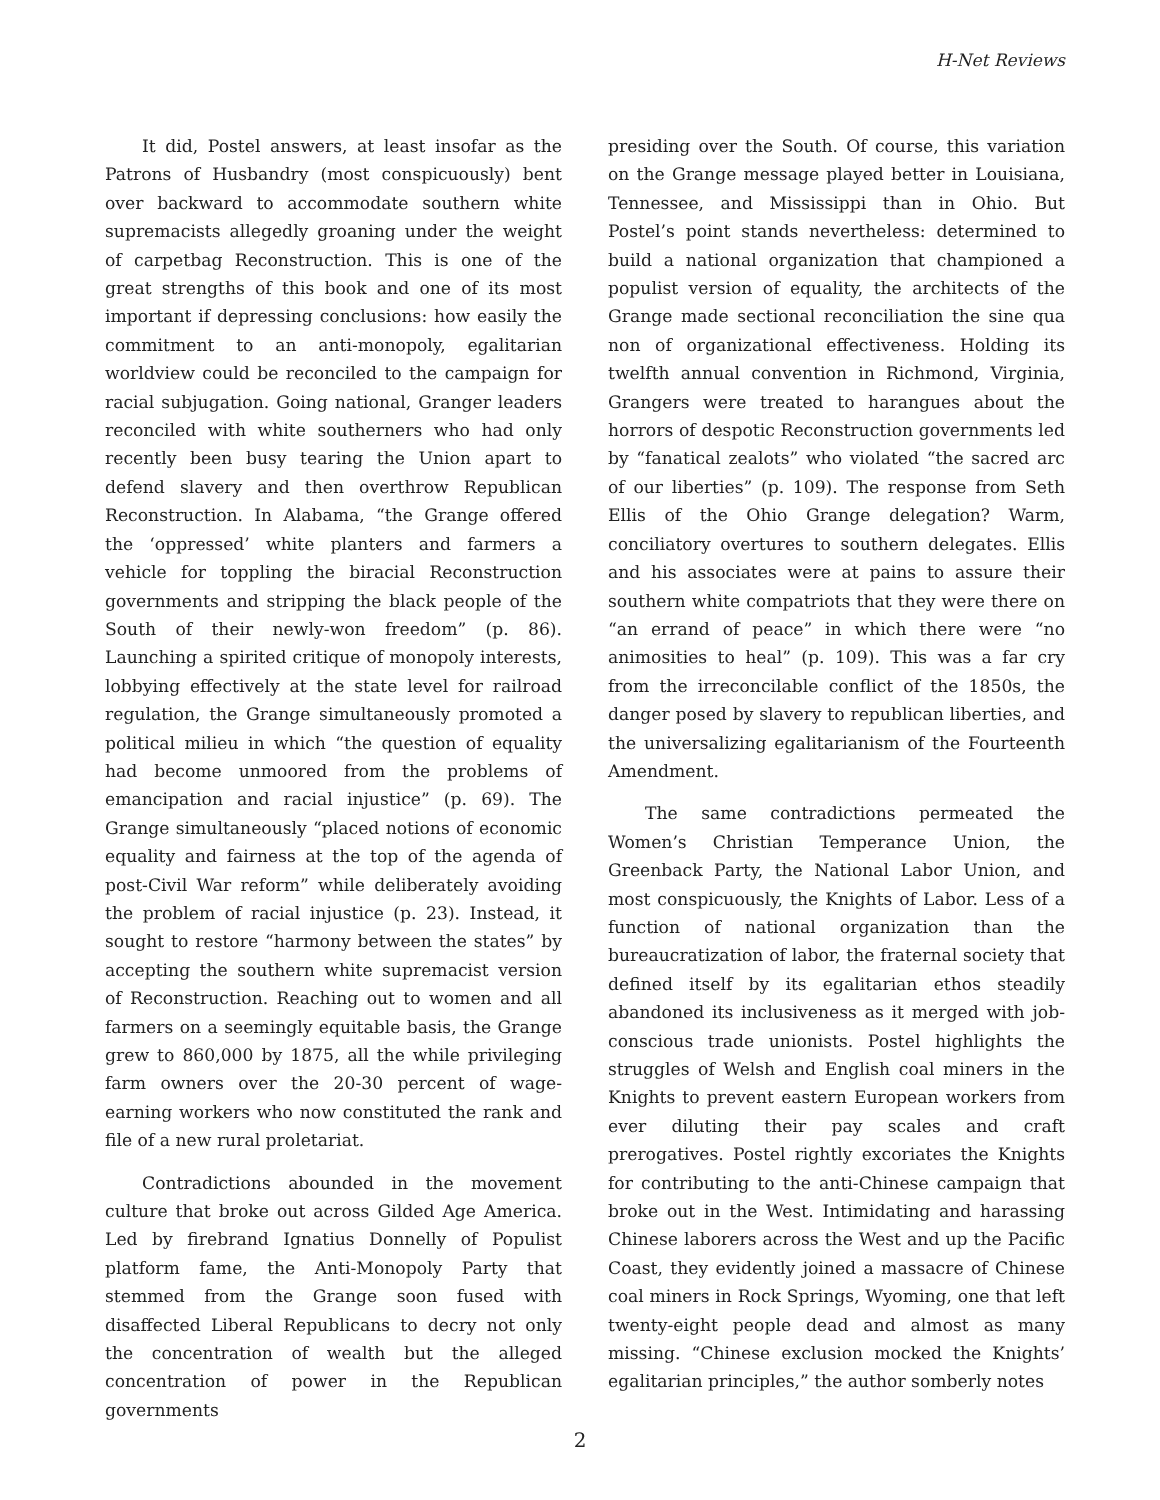H-Net Reviews
It did, Postel answers, at least insofar as the Patrons of Husbandry (most conspicuously) bent over backward to accommodate southern white supremacists allegedly groaning under the weight of carpetbag Reconstruction. This is one of the great strengths of this book and one of its most important if depressing conclusions: how easily the commitment to an anti-monopoly, egalitarian worldview could be reconciled to the campaign for racial subjugation. Going national, Granger leaders reconciled with white southerners who had only recently been busy tearing the Union apart to defend slavery and then overthrow Republican Reconstruction. In Alabama, “the Grange offered the ‘oppressed’ white planters and farmers a vehicle for toppling the biracial Reconstruction governments and stripping the black people of the South of their newly-won freedom” (p. 86). Launching a spirited critique of monopoly interests, lobbying effectively at the state level for railroad regulation, the Grange simultaneously promoted a political milieu in which “the question of equality had become unmoored from the problems of emancipation and racial injustice” (p. 69). The Grange simultaneously “placed notions of economic equality and fairness at the top of the agenda of post-Civil War reform” while deliberately avoiding the problem of racial injustice (p. 23). Instead, it sought to restore “harmony between the states” by accepting the southern white supremacist version of Reconstruction. Reaching out to women and all farmers on a seemingly equitable basis, the Grange grew to 860,000 by 1875, all the while privileging farm owners over the 20-30 percent of wage-earning workers who now constituted the rank and file of a new rural proletariat.
Contradictions abounded in the movement culture that broke out across Gilded Age America. Led by firebrand Ignatius Donnelly of Populist platform fame, the Anti-Monopoly Party that stemmed from the Grange soon fused with disaffected Liberal Republicans to decry not only the concentration of wealth but the alleged concentration of power in the Republican governments
presiding over the South. Of course, this variation on the Grange message played better in Louisiana, Tennessee, and Mississippi than in Ohio. But Postel’s point stands nevertheless: determined to build a national organization that championed a populist version of equality, the architects of the Grange made sectional reconciliation the sine qua non of organizational effectiveness. Holding its twelfth annual convention in Richmond, Virginia, Grangers were treated to harangues about the horrors of despotic Reconstruction governments led by “fanatical zealots” who violated “the sacred arc of our liberties” (p. 109). The response from Seth Ellis of the Ohio Grange delegation? Warm, conciliatory overtures to southern delegates. Ellis and his associates were at pains to assure their southern white compatriots that they were there on “an errand of peace” in which there were “no animosities to heal” (p. 109). This was a far cry from the irreconcilable conflict of the 1850s, the danger posed by slavery to republican liberties, and the universalizing egalitarianism of the Fourteenth Amendment.
The same contradictions permeated the Women’s Christian Temperance Union, the Greenback Party, the National Labor Union, and most conspicuously, the Knights of Labor. Less of a function of national organization than the bureaucratization of labor, the fraternal society that defined itself by its egalitarian ethos steadily abandoned its inclusiveness as it merged with job-conscious trade unionists. Postel highlights the struggles of Welsh and English coal miners in the Knights to prevent eastern European workers from ever diluting their pay scales and craft prerogatives. Postel rightly excoriates the Knights for contributing to the anti-Chinese campaign that broke out in the West. Intimidating and harassing Chinese laborers across the West and up the Pacific Coast, they evidently joined a massacre of Chinese coal miners in Rock Springs, Wyoming, one that left twenty-eight people dead and almost as many missing. “Chinese exclusion mocked the Knights’ egalitarian principles,” the author somberly notes
2